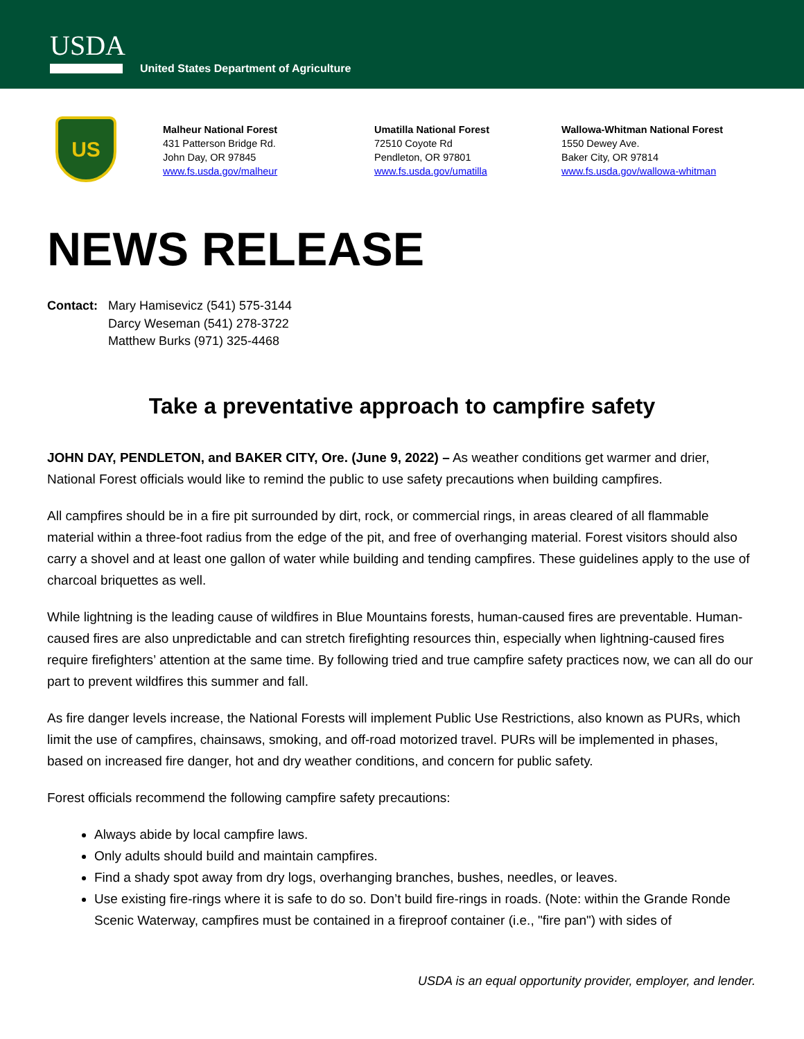USDA
United States Department of Agriculture
US
Malheur National Forest
431 Patterson Bridge Rd.
John Day, OR 97845
www.fs.usda.gov/malheur
Umatilla National Forest
72510 Coyote Rd
Pendleton, OR 97801
www.fs.usda.gov/umatilla
Wallowa-Whitman National Forest
1550 Dewey Ave.
Baker City, OR 97814
www.fs.usda.gov/wallowa-whitman
NEWS RELEASE
Contact: Mary Hamisevicz (541) 575-3144
Darcy Weseman (541) 278-3722
Matthew Burks (971) 325-4468
Take a preventative approach to campfire safety
JOHN DAY, PENDLETON, and BAKER CITY, Ore. (June 9, 2022) – As weather conditions get warmer and drier, National Forest officials would like to remind the public to use safety precautions when building campfires.
All campfires should be in a fire pit surrounded by dirt, rock, or commercial rings, in areas cleared of all flammable material within a three-foot radius from the edge of the pit, and free of overhanging material. Forest visitors should also carry a shovel and at least one gallon of water while building and tending campfires. These guidelines apply to the use of charcoal briquettes as well.
While lightning is the leading cause of wildfires in Blue Mountains forests, human-caused fires are preventable. Human-caused fires are also unpredictable and can stretch firefighting resources thin, especially when lightning-caused fires require firefighters’ attention at the same time. By following tried and true campfire safety practices now, we can all do our part to prevent wildfires this summer and fall.
As fire danger levels increase, the National Forests will implement Public Use Restrictions, also known as PURs, which limit the use of campfires, chainsaws, smoking, and off-road motorized travel. PURs will be implemented in phases, based on increased fire danger, hot and dry weather conditions, and concern for public safety.
Forest officials recommend the following campfire safety precautions:
Always abide by local campfire laws.
Only adults should build and maintain campfires.
Find a shady spot away from dry logs, overhanging branches, bushes, needles, or leaves.
Use existing fire-rings where it is safe to do so. Don’t build fire-rings in roads. (Note: within the Grande Ronde Scenic Waterway, campfires must be contained in a fireproof container (i.e., "fire pan") with sides of
USDA is an equal opportunity provider, employer, and lender.